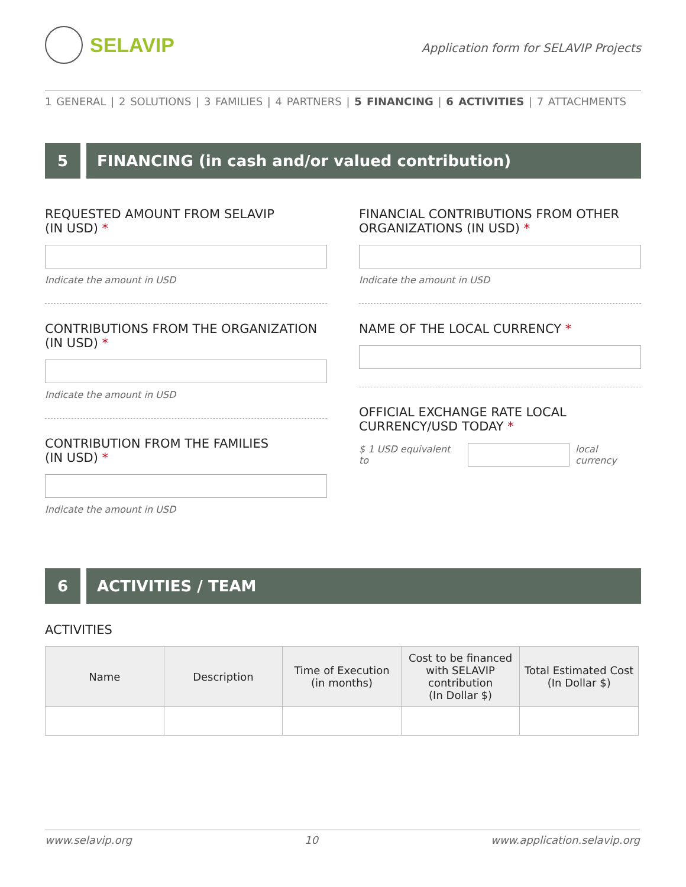SELAVIP
Application form for SELAVIP Projects
1 GENERAL | 2 SOLUTIONS | 3 FAMILIES | 4 PARTNERS | 5 FINANCING | 6 ACTIVITIES | 7 ATTACHMENTS
5 FINANCING (in cash and/or valued contribution)
REQUESTED AMOUNT FROM SELAVIP
(IN USD) *
Indicate the amount in USD
CONTRIBUTIONS FROM THE ORGANIZATION
(IN USD) *
Indicate the amount in USD
CONTRIBUTION FROM THE FAMILIES
(IN USD) *
Indicate the amount in USD
FINANCIAL CONTRIBUTIONS FROM OTHER ORGANIZATIONS (IN USD) *
Indicate the amount in USD
NAME OF THE LOCAL CURRENCY *
OFFICIAL EXCHANGE RATE LOCAL CURRENCY/USD TODAY *
$ 1 USD equivalent to local currency
6 ACTIVITIES / TEAM
ACTIVITIES
| Name | Description | Time of Execution (in months) | Cost to be financed with SELAVIP contribution (In Dollar $) | Total Estimated Cost (In Dollar $) |
| --- | --- | --- | --- | --- |
www.selavip.org 10 www.application.selavip.org